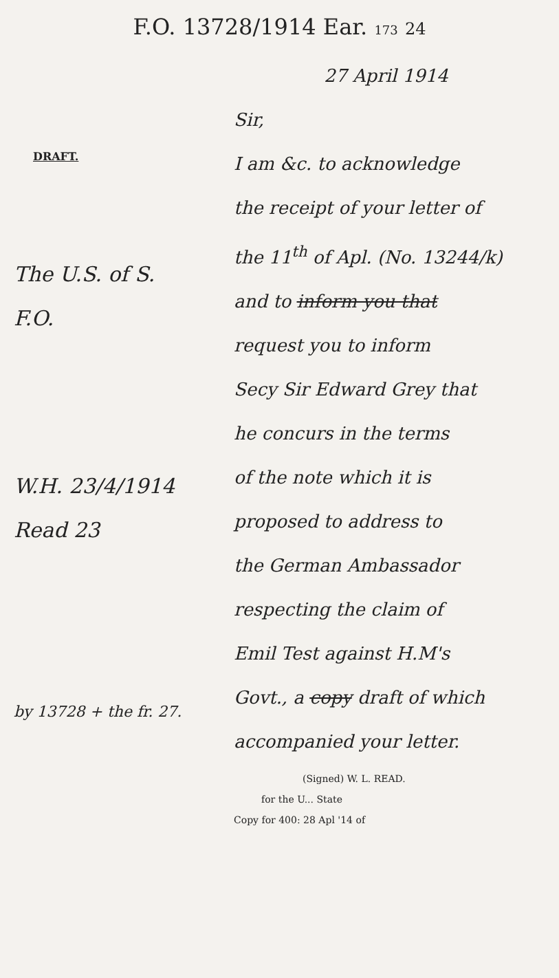F.O. 13728/1914 Ear. 173 24
DRAFT.
The U.S. of S.
F.O.
W.H. 23/4/1914
Read 23
by 13728 + the fr. 27.
27 April 1914
Sir,
I am &c. to acknowledge
the receipt of your letter of
the 11<sup>th</sup> of Apl. (No. 13244/k)
and to inform you that
request you to inform
Secy Sir Edward Grey that
he concurs in the terms
of the note which it is
proposed to address to
the German Ambassador
respecting the claim of
Emil Test against H.M's
Govt., a copy draft of which
accompanied your letter.
(Signed) W. L. READ.
for the U... State
Copy for 400: 28 Apl '14 of